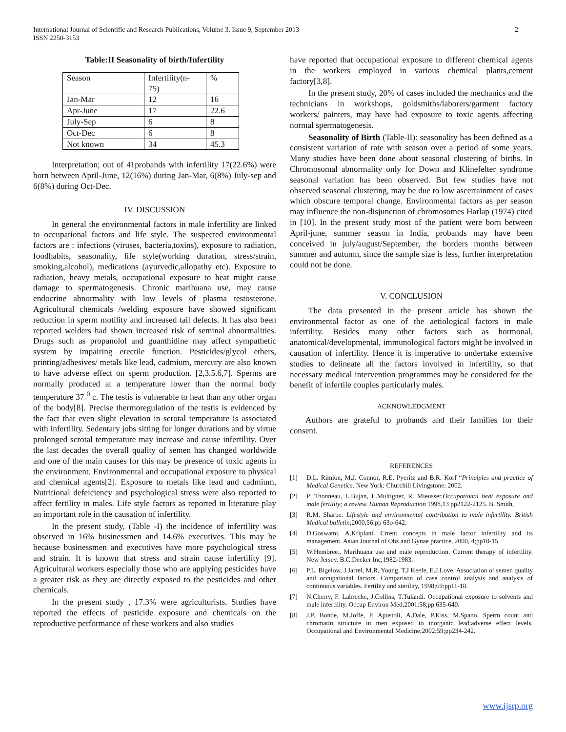International Journal of Scientific and Research Publications, Volume 3, Issue 9, September 2013
ISSN 2250-3153
2
Table:II Seasonality of birth/Infertility
| Season | Infertility(n- 75) | % |
| Jan-Mar | 12 | 16 |
| Apr-June | 17 | 22.6 |
| July-Sep | 6 | 8 |
| Oct-Dec | 6 | 8 |
| Not known | 34 | 45.3 |
Interpretation; out of 41probands with infertility 17(22.6%) were born between April-June, 12(16%) during Jan-Mar, 6(8%) July-sep and 6(8%) during Oct-Dec.
IV. DISCUSSION
In general the environmental factors in male infertility are linked to occupational factors and life style. The suspected environmental factors are : infections (viruses, bacteria,toxins), exposure to radiation, foodhabits, seasonality, life style(working duration, stress/strain, smoking,alcohol), medications (ayurvedic,allopathy etc). Exposure to radiation, heavy metals, occupational exposure to heat might cause damage to spermatogenesis. Chronic marihuana use, may cause endocrine abnormality with low levels of plasma testosterone. Agricultural chemicals /welding exposure have showed significant reduction in sperm motility and increased tail defects. It has also been reported welders had shown increased risk of seminal abnormalities. Drugs such as propanolol and guanthidine may affect sympathetic system by impairing erectile function. Pesticides/glycol ethers, printing/adhesives/ metals like lead, cadmium, mercury are also known to have adverse effect on sperm production. [2,3.5.6,7]. Sperms are normally produced at a temperature lower than the normal body temperature 37 <sup>0</sup> c. The testis is vulnerable to heat than any other organ of the body[8]. Precise thermoregulation of the testis is evidenced by the fact that even slight elevation in scrotal temperature is associated with infertility. Sedentary jobs sitting for longer durations and by virtue prolonged scrotal temperature may increase and cause infertility. Over the last decades the overall quality of semen has changed worldwide and one of the main causes for this may be presence of toxic agents in the environment. Environmental and occupational exposure to physical and chemical agents[2]. Exposure to metals like lead and cadmium, Nutritional defeiciency and psychological stress were also reported to affect fertility in males. Life style factors as reported in literature play an important role in the causation of infertility.
In the present study, (Table -I) the incidence of infertility was observed in 16% businessmen and 14.6% executives. This may be because businessmen and executives have more psychological stress and strain. It is known that stress and strain cause infertility [9]. Agricultural workers especially those who are applying pesticides have a greater risk as they are directly exposed to the pesticides and other chemicals.
In the present study , 17.3% were agriculturists. Studies have reported the effects of pesticide exposure and chemicals on the reproductive performance of these workers and also studies
have reported that occupational exposure to different chemical agents in the workers employed in various chemical plants,cement factory[3,8].
In the present study, 20% of cases included the mechanics and the technicians in workshops, goldsmiths/laborers/garment factory workers/ painters, may have had exposure to toxic agents affecting normal spermatogenesis.
Seasonality of Birth (Table-II): seasonality has been defined as a consistent variation of rate with season over a period of some years. Many studies have been done about seasonal clustering of births. In Chromosomal abnormality only for Down and Klinefelter syndrome seasonal variation has been observed. But few studies have not observed seasonal clustering, may be due to low ascertainment of cases which obscure temporal change. Environmental factors as per season may influence the non-disjunction of chromosomes Harlap (1974) cited in [10]. In the present study most of the patient were born between April-june, summer season in India, probands may have been conceived in july/august/September, the borders months between summer and autumn, since the sample size is less, further interpretation could not be done.
V. CONCLUSION
The data presented in the present article has shown the environmental factor as one of the aetiological factors in male infertility. Besides many other factors such as hormonal, anatomical/developmental, immunological factors might be involved in causation of infertility. Hence it is imperative to undertake extensive studies to delineate all the factors involved in infertility, so that necessary medical intervention programmes may be considered for the benefit of infertile couples particularly males.
ACKNOWLEDGMENT
Authors are grateful to probands and their families for their consent.
REFERENCES
[1] D.L. Rimion, M.J. Connor, R.E. Pyeritz and B.R. Korf “Principles and practice of Medical Genetics. New York: Churchill Livingstone: 2002.
[2] P. Thonneau, L.Bujan, L.Multigner, R. Mieusser.Occupational heat exposure and male fertility; a review. Human Reproduction 1998,13 pp2122-2125. B. Smith,
[3] R.M. Sharpe. Lifestyle and environmental contribution to male infertility. British Medical bulletin;2000,56:pp 63o-642.
[4] D.Goswami, A.Kriplani. Crrent concepts in male factor infertility and its management. Asian Journal of Obs and Gynae practice, 2000, 4;pp10-15.
[5] W.Hembree.. Marihuana use and male reproduction. Current therapy of infertility. New Jersey. B.C.Decker Inc;1982-1983.
[6] P.L. Bigelow, J.Jarrel, M.R. Young, T.J Keefe, E.J.Love. Association of semen quality and occupational factors. Comparison of case control analysis and analysis of continuous variables. Fertility and sterility, 1998;69:pp11-18.
[7] N.Cherry, F. Labreche, J.Collins, T.Tulandi. Occupational exposure to solvents and male infertility. Occup Environ Med;2001:58;pp 635-640.
[8] J.P. Bonde, M.Joffe, P. Apostoli, A.Dale, P.Kiss, M.Spano. Sperm count and chromatin structure in men exposed to inorganic lead;adverse effect levels. Occupational and Environmental Medicine;2002;59;pp234-242.
www.ijsrp.org